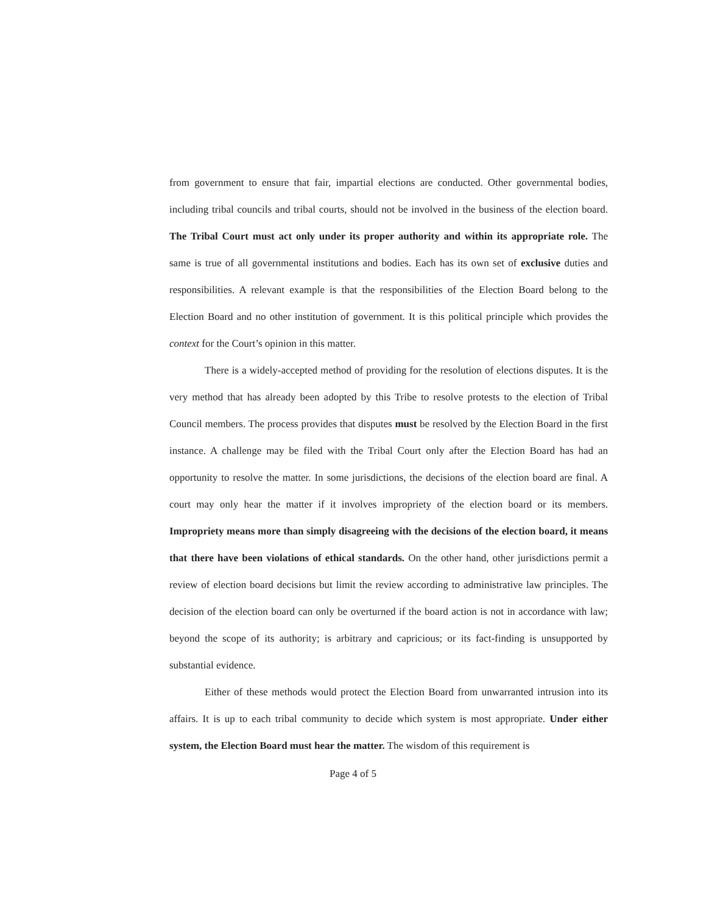from government to ensure that fair, impartial elections are conducted. Other governmental bodies, including tribal councils and tribal courts, should not be involved in the business of the election board. The Tribal Court must act only under its proper authority and within its appropriate role. The same is true of all governmental institutions and bodies. Each has its own set of exclusive duties and responsibilities. A relevant example is that the responsibilities of the Election Board belong to the Election Board and no other institution of government. It is this political principle which provides the context for the Court’s opinion in this matter.
There is a widely-accepted method of providing for the resolution of elections disputes. It is the very method that has already been adopted by this Tribe to resolve protests to the election of Tribal Council members. The process provides that disputes must be resolved by the Election Board in the first instance. A challenge may be filed with the Tribal Court only after the Election Board has had an opportunity to resolve the matter. In some jurisdictions, the decisions of the election board are final. A court may only hear the matter if it involves impropriety of the election board or its members. Impropriety means more than simply disagreeing with the decisions of the election board, it means that there have been violations of ethical standards. On the other hand, other jurisdictions permit a review of election board decisions but limit the review according to administrative law principles. The decision of the election board can only be overturned if the board action is not in accordance with law; beyond the scope of its authority; is arbitrary and capricious; or its fact-finding is unsupported by substantial evidence.
Either of these methods would protect the Election Board from unwarranted intrusion into its affairs. It is up to each tribal community to decide which system is most appropriate. Under either system, the Election Board must hear the matter. The wisdom of this requirement is
Page 4 of 5